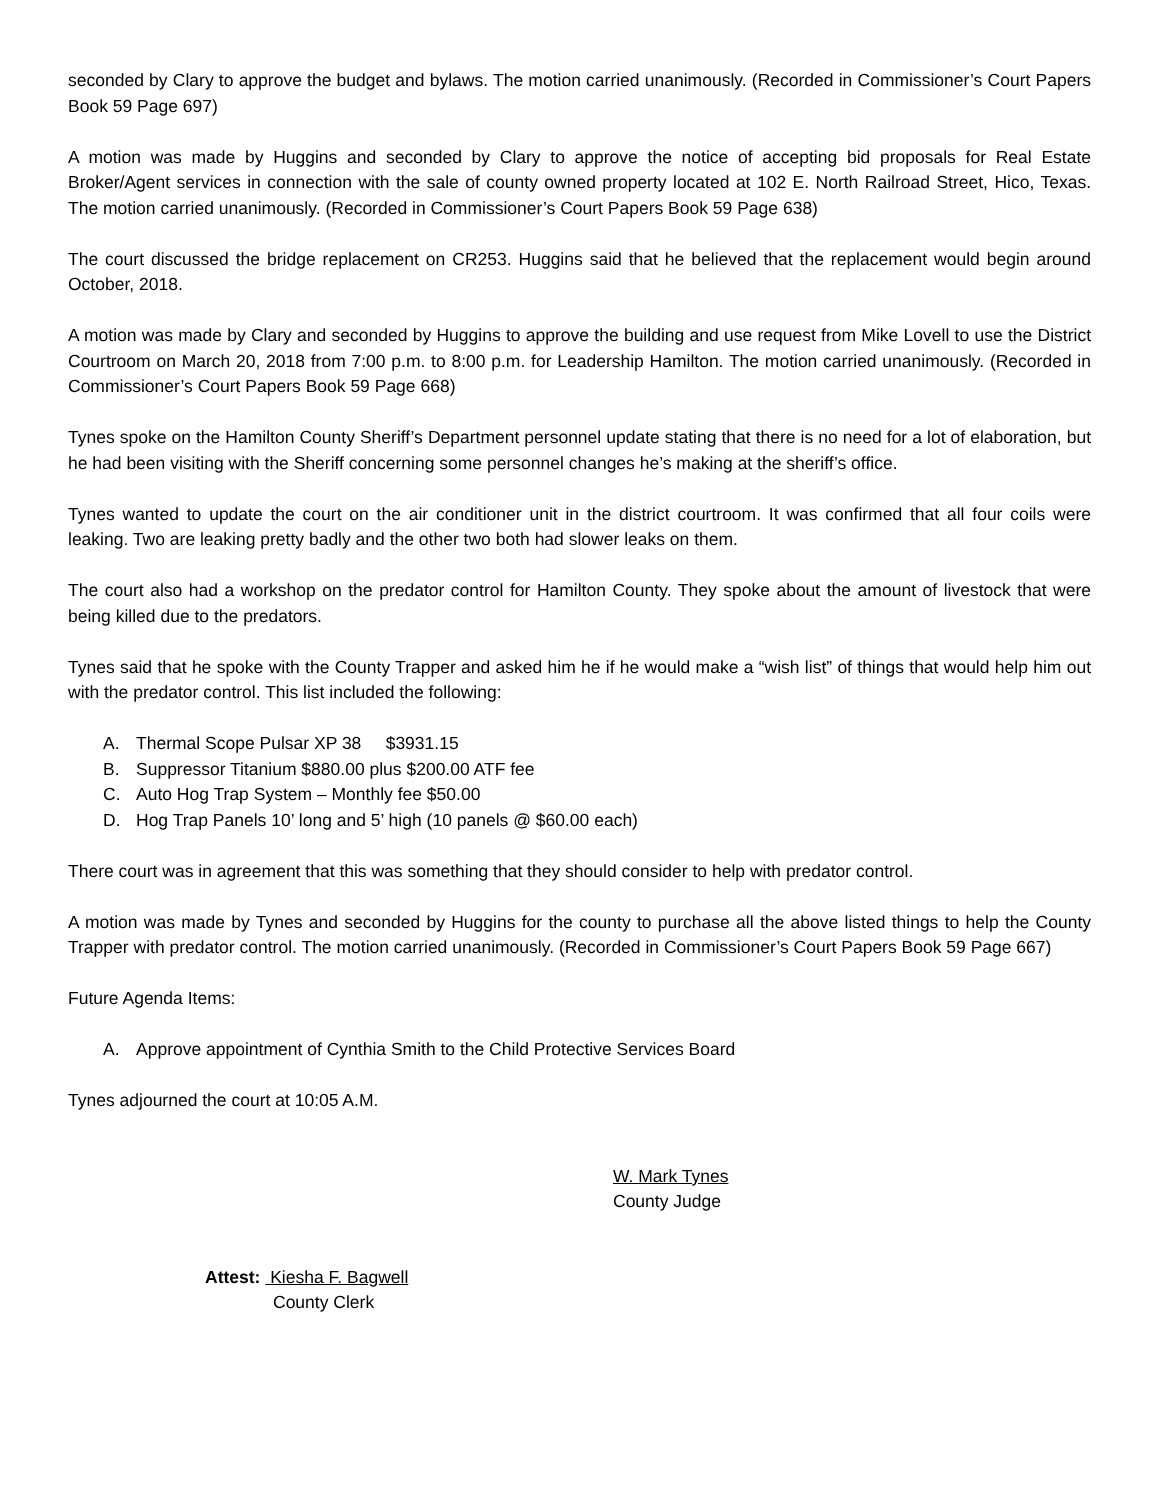seconded by Clary to approve the budget and bylaws. The motion carried unanimously. (Recorded in Commissioner’s Court Papers Book 59 Page 697)
A motion was made by Huggins and seconded by Clary to approve the notice of accepting bid proposals for Real Estate Broker/Agent services in connection with the sale of county owned property located at 102 E. North Railroad Street, Hico, Texas. The motion carried unanimously. (Recorded in Commissioner’s Court Papers Book 59 Page 638)
The court discussed the bridge replacement on CR253. Huggins said that he believed that the replacement would begin around October, 2018.
A motion was made by Clary and seconded by Huggins to approve the building and use request from Mike Lovell to use the District Courtroom on March 20, 2018 from 7:00 p.m. to 8:00 p.m. for Leadership Hamilton. The motion carried unanimously. (Recorded in Commissioner’s Court Papers Book 59 Page 668)
Tynes spoke on the Hamilton County Sheriff’s Department personnel update stating that there is no need for a lot of elaboration, but he had been visiting with the Sheriff concerning some personnel changes he’s making at the sheriff’s office.
Tynes wanted to update the court on the air conditioner unit in the district courtroom. It was confirmed that all four coils were leaking. Two are leaking pretty badly and the other two both had slower leaks on them.
The court also had a workshop on the predator control for Hamilton County. They spoke about the amount of livestock that were being killed due to the predators.
Tynes said that he spoke with the County Trapper and asked him he if he would make a “wish list” of things that would help him out with the predator control. This list included the following:
A. Thermal Scope Pulsar XP 38 $3931.15
B. Suppressor Titanium $880.00 plus $200.00 ATF fee
C. Auto Hog Trap System – Monthly fee $50.00
D. Hog Trap Panels 10’ long and 5’ high (10 panels @ $60.00 each)
There court was in agreement that this was something that they should consider to help with predator control.
A motion was made by Tynes and seconded by Huggins for the county to purchase all the above listed things to help the County Trapper with predator control. The motion carried unanimously. (Recorded in Commissioner’s Court Papers Book 59 Page 667)
Future Agenda Items:
A. Approve appointment of Cynthia Smith to the Child Protective Services Board
Tynes adjourned the court at 10:05 A.M.
W. Mark Tynes
County Judge
Attest: Kiesha F. Bagwell
County Clerk